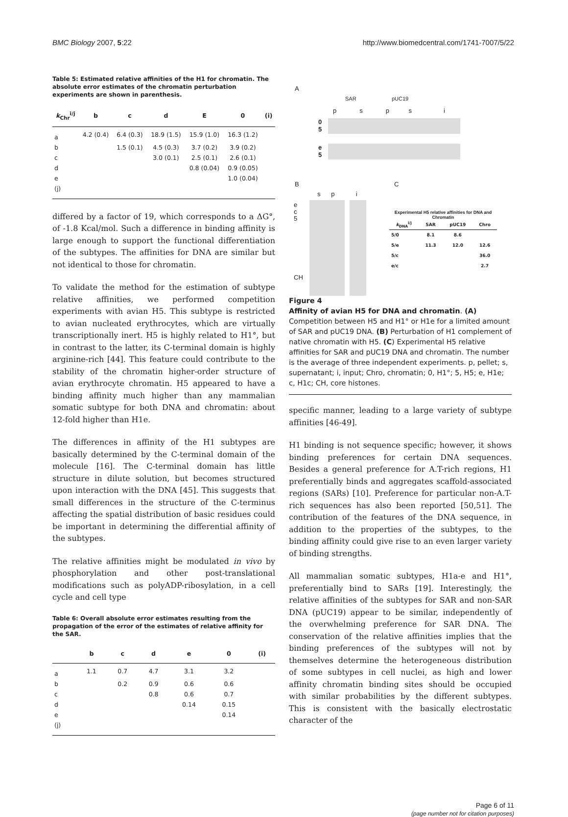BMC Biology 2007, 5:22 http://www.biomedcentral.com/1741-7007/5/22
Table 5: Estimated relative affinities of the H1 for chromatin. The absolute error estimates of the chromatin perturbation experiments are shown in parenthesis.
| k<sub>Chr</sub><sup>i/j</sup> | b | c | d | E | 0 | (i) |
| --- | --- | --- | --- | --- | --- | --- |
| a | 4.2 (0.4) | 6.4 (0.3) | 18.9 (1.5) | 15.9 (1.0) | 16.3 (1.2) | |
| b | | 1.5 (0.1) | 4.5 (0.3) | 3.7 (0.2) | 3.9 (0.2) | |
| c | | | 3.0 (0.1) | 2.5 (0.1) | 2.6 (0.1) | |
| d | | | | 0.8 (0.04) | 0.9 (0.05) | |
| e | | | | | 1.0 (0.04) | |
| (j) | | | | | | |
differed by a factor of 19, which corresponds to a ΔG°, of -1.8 Kcal/mol. Such a difference in binding affinity is large enough to support the functional differentiation of the subtypes. The affinities for DNA are similar but not identical to those for chromatin.
To validate the method for the estimation of subtype relative affinities, we performed competition experiments with avian H5. This subtype is restricted to avian nucleated erythrocytes, which are virtually transcriptionally inert. H5 is highly related to H1°, but in contrast to the latter, its C-terminal domain is highly arginine-rich [44]. This feature could contribute to the stability of the chromatin higher-order structure of avian erythrocyte chromatin. H5 appeared to have a binding affinity much higher than any mammalian somatic subtype for both DNA and chromatin: about 12-fold higher than H1e.
The differences in affinity of the H1 subtypes are basically determined by the C-terminal domain of the molecule [16]. The C-terminal domain has little structure in dilute solution, but becomes structured upon interaction with the DNA [45]. This suggests that small differences in the structure of the C-terminus affecting the spatial distribution of basic residues could be important in determining the differential affinity of the subtypes.
The relative affinities might be modulated in vivo by phosphorylation and other post-translational modifications such as polyADP-ribosylation, in a cell cycle and cell type
Table 6: Overall absolute error estimates resulting from the propagation of the error of the estimates of relative affinity for the SAR.
| | b | c | d | e | 0 | (i) |
| --- | --- | --- | --- | --- | --- | --- |
| a | 1.1 | 0.7 | 4.7 | 3.1 | 3.2 | |
| b | | 0.2 | 0.9 | 0.6 | 0.6 | |
| c | | | 0.8 | 0.6 | 0.7 | |
| d | | | | 0.14 | 0.15 | |
| e | | | | | 0.14 | |
| (j) | | | | | | |
A
SAR pUC19
p s p s i
0
5
e
5
B C
s p i
e
c
5
CH
Experimental H5 relative affinities for DNA and Chromatin
| k<sub>DNA</sub><sup>i/j</sup> | SAR | pUC19 | Chro |
| --- | --- | --- | --- |
| 5/0 | 8.1 | 8.6 | |
| 5/e | 11.3 | 12.0 | 12.6 |
| 5/c | | | 36.0 |
| e/c | | | 2.7 |
Figure 4
Affinity of avian H5 for DNA and chromatin. (A) Competition between H5 and H1° or H1e for a limited amount of SAR and pUC19 DNA. (B) Perturbation of H1 complement of native chromatin with H5. (C) Experimental H5 relative affinities for SAR and pUC19 DNA and chromatin. The number is the average of three independent experiments. p, pellet; s, supernatant; i, input; Chro, chromatin; 0, H1°; 5, H5; e, H1e; c, H1c; CH, core histones.
specific manner, leading to a large variety of subtype affinities [46-49].
H1 binding is not sequence specific; however, it shows binding preferences for certain DNA sequences. Besides a general preference for A.T-rich regions, H1 preferentially binds and aggregates scaffold-associated regions (SARs) [10]. Preference for particular non-A.T-rich sequences has also been reported [50,51]. The contribution of the features of the DNA sequence, in addition to the properties of the subtypes, to the binding affinity could give rise to an even larger variety of binding strengths.
All mammalian somatic subtypes, H1a-e and H1°, preferentially bind to SARs [19]. Interestingly, the relative affinities of the subtypes for SAR and non-SAR DNA (pUC19) appear to be similar, independently of the overwhelming preference for SAR DNA. The conservation of the relative affinities implies that the binding preferences of the subtypes will not by themselves determine the heterogeneous distribution of some subtypes in cell nuclei, as high and lower affinity chromatin binding sites should be occupied with similar probabilities by the different subtypes. This is consistent with the basically electrostatic character of the
Page 6 of 11
(page number not for citation purposes)